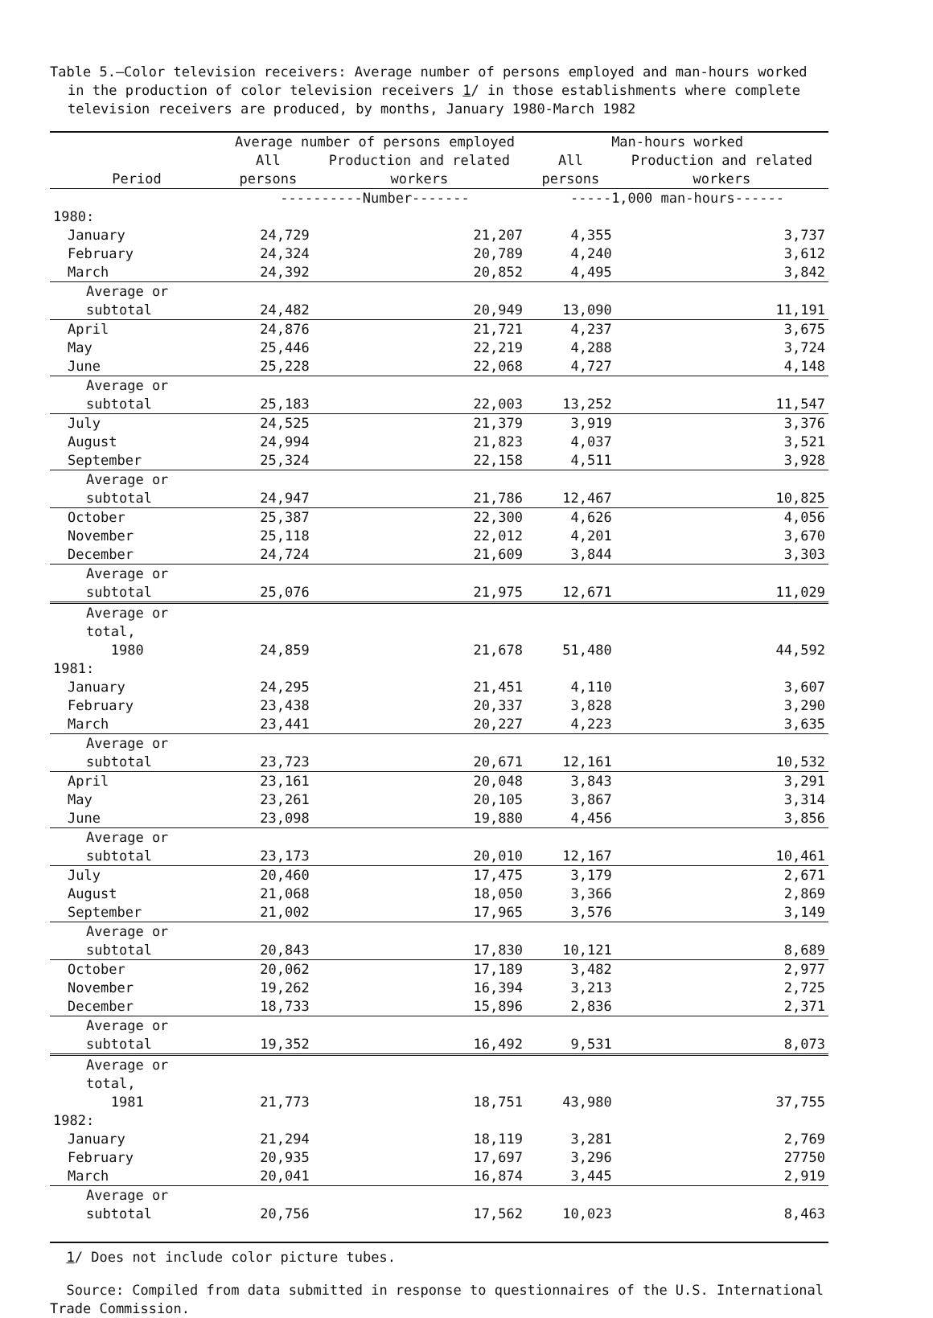Table 5.—Color television receivers: Average number of persons employed and man-hours worked in the production of color television receivers 1/ in those establishments where complete television receivers are produced, by months, January 1980-March 1982
| Period | Average number of persons employed | | Man-hours worked | |
| --- | --- | --- | --- | --- |
| | All persons | Production and related workers | All persons | Production and related workers |
| | ----------Number------- | | -----1,000 man-hours------ | |
| 1980: | | | | |
| January | 24,729 | 21,207 | 4,355 | 3,737 |
| February | 24,324 | 20,789 | 4,240 | 3,612 |
| March | 24,392 | 20,852 | 4,495 | 3,842 |
| Average or subtotal | 24,482 | 20,949 | 13,090 | 11,191 |
| April | 24,876 | 21,721 | 4,237 | 3,675 |
| May | 25,446 | 22,219 | 4,288 | 3,724 |
| June | 25,228 | 22,068 | 4,727 | 4,148 |
| Average or subtotal | 25,183 | 22,003 | 13,252 | 11,547 |
| July | 24,525 | 21,379 | 3,919 | 3,376 |
| August | 24,994 | 21,823 | 4,037 | 3,521 |
| September | 25,324 | 22,158 | 4,511 | 3,928 |
| Average or subtotal | 24,947 | 21,786 | 12,467 | 10,825 |
| October | 25,387 | 22,300 | 4,626 | 4,056 |
| November | 25,118 | 22,012 | 4,201 | 3,670 |
| December | 24,724 | 21,609 | 3,844 | 3,303 |
| Average or subtotal | 25,076 | 21,975 | 12,671 | 11,029 |
| Average or total, 1980 | 24,859 | 21,678 | 51,480 | 44,592 |
| 1981: | | | | |
| January | 24,295 | 21,451 | 4,110 | 3,607 |
| February | 23,438 | 20,337 | 3,828 | 3,290 |
| March | 23,441 | 20,227 | 4,223 | 3,635 |
| Average or subtotal | 23,723 | 20,671 | 12,161 | 10,532 |
| April | 23,161 | 20,048 | 3,843 | 3,291 |
| May | 23,261 | 20,105 | 3,867 | 3,314 |
| June | 23,098 | 19,880 | 4,456 | 3,856 |
| Average or subtotal | 23,173 | 20,010 | 12,167 | 10,461 |
| July | 20,460 | 17,475 | 3,179 | 2,671 |
| August | 21,068 | 18,050 | 3,366 | 2,869 |
| September | 21,002 | 17,965 | 3,576 | 3,149 |
| Average or subtotal | 20,843 | 17,830 | 10,121 | 8,689 |
| October | 20,062 | 17,189 | 3,482 | 2,977 |
| November | 19,262 | 16,394 | 3,213 | 2,725 |
| December | 18,733 | 15,896 | 2,836 | 2,371 |
| Average or subtotal | 19,352 | 16,492 | 9,531 | 8,073 |
| Average or total, 1981 | 21,773 | 18,751 | 43,980 | 37,755 |
| 1982: | | | | |
| January | 21,294 | 18,119 | 3,281 | 2,769 |
| February | 20,935 | 17,697 | 3,296 | 27750 |
| March | 20,041 | 16,874 | 3,445 | 2,919 |
| Average or subtotal | 20,756 | 17,562 | 10,023 | 8,463 |
1/ Does not include color picture tubes.
Source: Compiled from data submitted in response to questionnaires of the U.S. International Trade Commission.